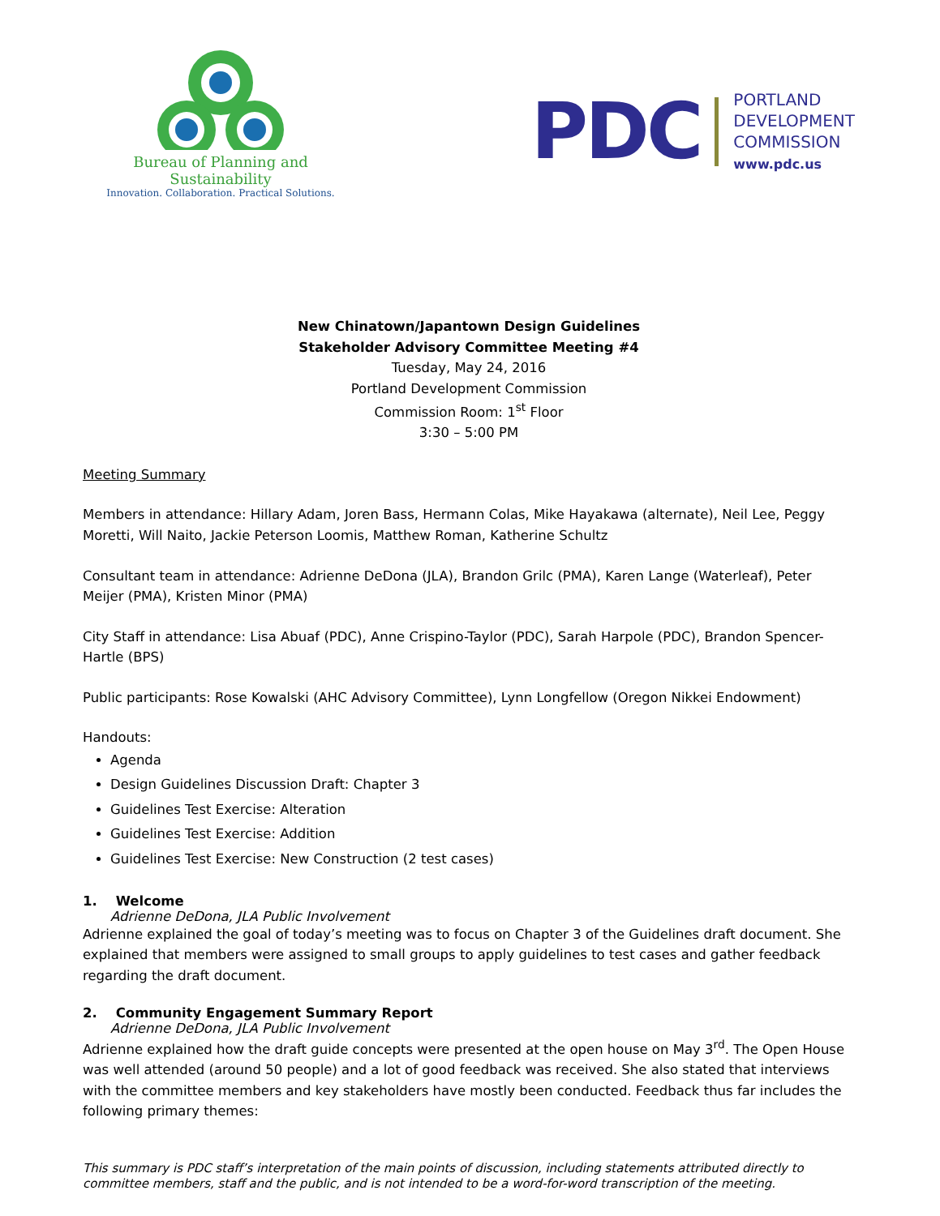Bureau of Planning and Sustainability
Innovation. Collaboration. Practical Solutions.
PDC
PORTLAND
DEVELOPMENT
COMMISSION
www.pdc.us
New Chinatown/Japantown Design Guidelines
Stakeholder Advisory Committee Meeting #4
Tuesday, May 24, 2016
Portland Development Commission
Commission Room: 1<sup>st</sup> Floor
3:30 – 5:00 PM
Meeting Summary
Members in attendance: Hillary Adam, Joren Bass, Hermann Colas, Mike Hayakawa (alternate), Neil Lee, Peggy Moretti, Will Naito, Jackie Peterson Loomis, Matthew Roman, Katherine Schultz
Consultant team in attendance: Adrienne DeDona (JLA), Brandon Grilc (PMA), Karen Lange (Waterleaf), Peter Meijer (PMA), Kristen Minor (PMA)
City Staff in attendance: Lisa Abuaf (PDC), Anne Crispino-Taylor (PDC), Sarah Harpole (PDC), Brandon Spencer-Hartle (BPS)
Public participants: Rose Kowalski (AHC Advisory Committee), Lynn Longfellow (Oregon Nikkei Endowment)
Handouts:
Agenda
Design Guidelines Discussion Draft: Chapter 3
Guidelines Test Exercise: Alteration
Guidelines Test Exercise: Addition
Guidelines Test Exercise: New Construction (2 test cases)
1. Welcome
Adrienne DeDona, JLA Public Involvement
Adrienne explained the goal of today’s meeting was to focus on Chapter 3 of the Guidelines draft document. She explained that members were assigned to small groups to apply guidelines to test cases and gather feedback regarding the draft document.
2. Community Engagement Summary Report
Adrienne DeDona, JLA Public Involvement
Adrienne explained how the draft guide concepts were presented at the open house on May 3<sup>rd</sup>. The Open House was well attended (around 50 people) and a lot of good feedback was received. She also stated that interviews with the committee members and key stakeholders have mostly been conducted. Feedback thus far includes the following primary themes:
This summary is PDC staff’s interpretation of the main points of discussion, including statements attributed directly to committee members, staff and the public, and is not intended to be a word-for-word transcription of the meeting.